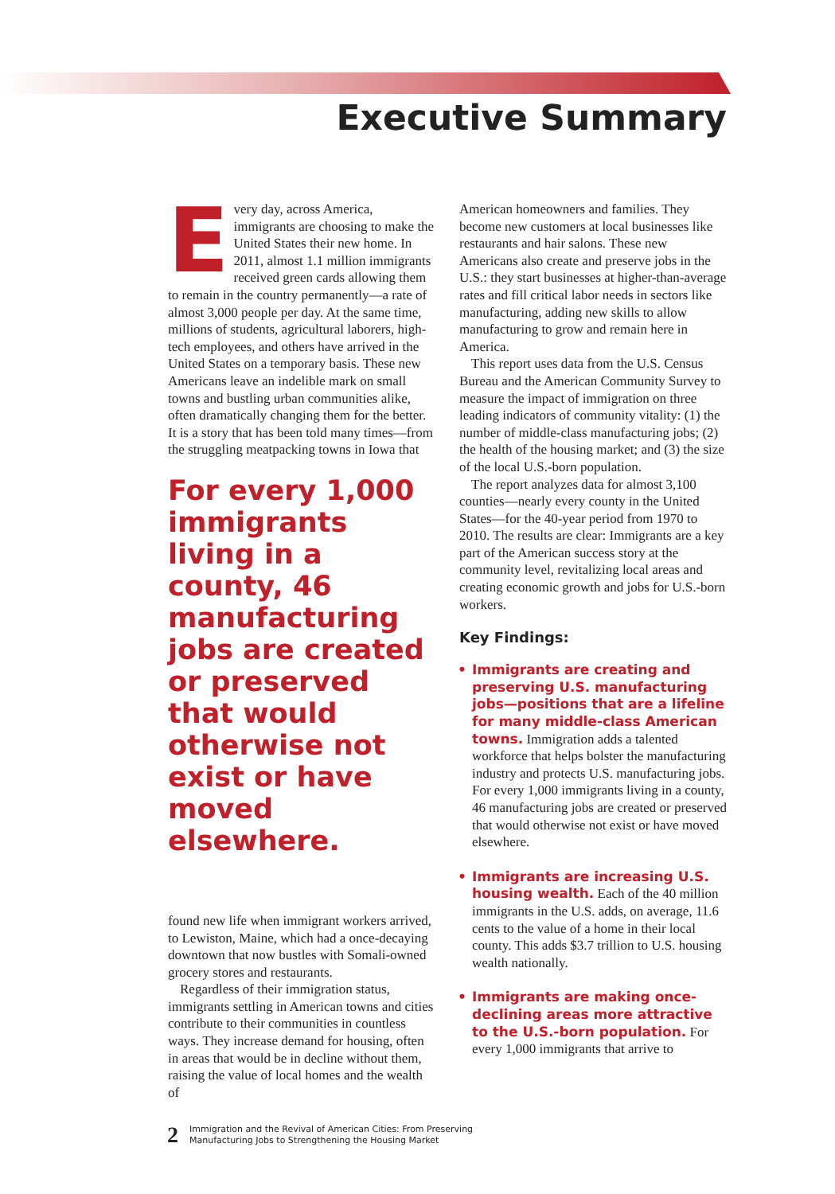Executive Summary
Every day, across America, immigrants are choosing to make the United States their new home. In 2011, almost 1.1 million immigrants received green cards allowing them to remain in the country permanently—a rate of almost 3,000 people per day. At the same time, millions of students, agricultural laborers, high-tech employees, and others have arrived in the United States on a temporary basis. These new Americans leave an indelible mark on small towns and bustling urban communities alike, often dramatically changing them for the better. It is a story that has been told many times—from the struggling meatpacking towns in Iowa that
For every 1,000 immigrants living in a county, 46 manufacturing jobs are created or preserved that would otherwise not exist or have moved elsewhere.
found new life when immigrant workers arrived, to Lewiston, Maine, which had a once-decaying downtown that now bustles with Somali-owned grocery stores and restaurants.
Regardless of their immigration status, immigrants settling in American towns and cities contribute to their communities in countless ways. They increase demand for housing, often in areas that would be in decline without them, raising the value of local homes and the wealth of
American homeowners and families. They become new customers at local businesses like restaurants and hair salons. These new Americans also create and preserve jobs in the U.S.: they start businesses at higher-than-average rates and fill critical labor needs in sectors like manufacturing, adding new skills to allow manufacturing to grow and remain here in America.
This report uses data from the U.S. Census Bureau and the American Community Survey to measure the impact of immigration on three leading indicators of community vitality: (1) the number of middle-class manufacturing jobs; (2) the health of the housing market; and (3) the size of the local U.S.-born population.
The report analyzes data for almost 3,100 counties—nearly every county in the United States—for the 40-year period from 1970 to 2010. The results are clear: Immigrants are a key part of the American success story at the community level, revitalizing local areas and creating economic growth and jobs for U.S.-born workers.
Key Findings:
• Immigrants are creating and preserving U.S. manufacturing jobs—positions that are a lifeline for many middle-class American towns. Immigration adds a talented workforce that helps bolster the manufacturing industry and protects U.S. manufacturing jobs. For every 1,000 immigrants living in a county, 46 manufacturing jobs are created or preserved that would otherwise not exist or have moved elsewhere.
• Immigrants are increasing U.S. housing wealth. Each of the 40 million immigrants in the U.S. adds, on average, 11.6 cents to the value of a home in their local county. This adds $3.7 trillion to U.S. housing wealth nationally.
• Immigrants are making once-declining areas more attractive to the U.S.-born population. For every 1,000 immigrants that arrive to
2 Immigration and the Revival of American Cities: From Preserving
Manufacturing Jobs to Strengthening the Housing Market